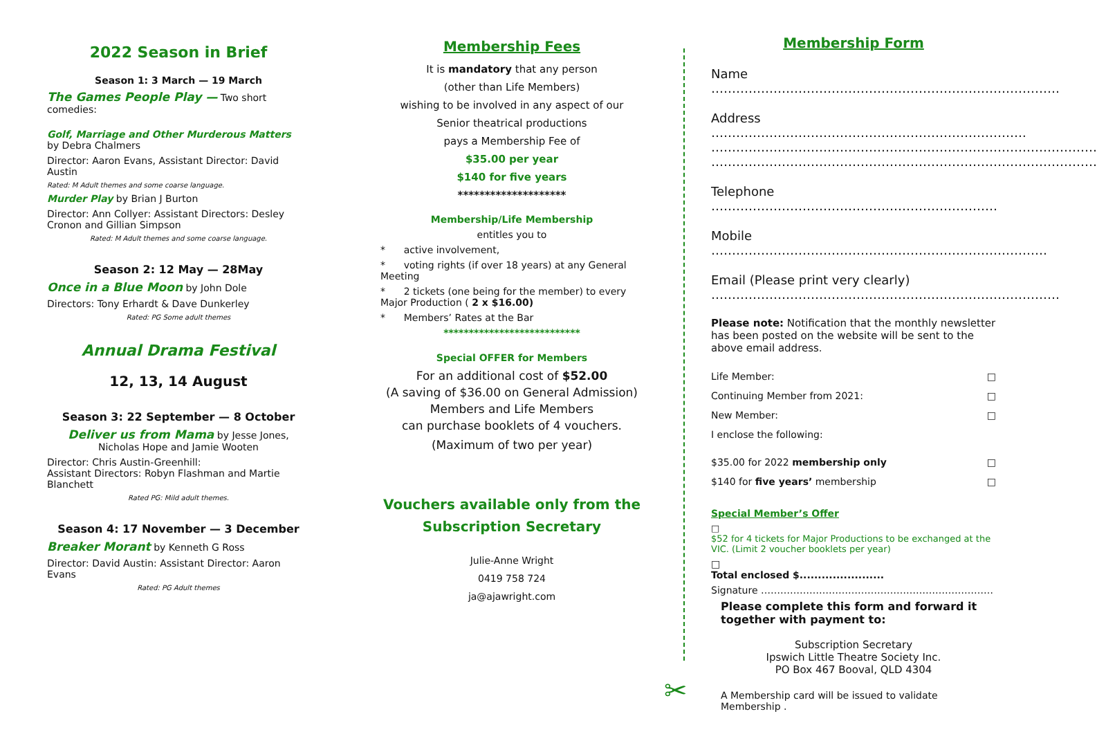2022 Season in Brief
Season 1: 3 March — 19 March
The Games People Play — Two short comedies:
Golf, Marriage and Other Murderous Matters
by Debra Chalmers
Director: Aaron Evans, Assistant Director: David Austin
Rated: M Adult themes and some coarse language.
Murder Play by Brian J Burton
Director: Ann Collyer: Assistant Directors: Desley Cronon and Gillian Simpson
Rated: M Adult themes and some coarse language.
Season 2: 12 May — 28May
Once in a Blue Moon by John Dole
Directors: Tony Erhardt & Dave Dunkerley
Rated: PG Some adult themes
Annual Drama Festival
12, 13, 14 August
Season 3: 22 September — 8 October
Deliver us from Mama by Jesse Jones, Nicholas Hope and Jamie Wooten
Director: Chris Austin-Greenhill:
Assistant Directors: Robyn Flashman and Martie Blanchett
Rated PG: Mild adult themes.
Season 4: 17 November — 3 December
Breaker Morant by Kenneth G Ross
Director: David Austin: Assistant Director: Aaron Evans
Rated: PG Adult themes
Membership Fees
It is mandatory that any person
(other than Life Members)
wishing to be involved in any aspect of our
Senior theatrical productions
pays a Membership Fee of
$35.00 per year
$140 for five years
********************
Membership/Life Membership
entitles you to
* active involvement,
* voting rights (if over 18 years) at any General Meeting
* 2 tickets (one being for the member) to every Major Production ( 2 x $16.00)
* Members’ Rates at the Bar
***************************
Special OFFER for Members
For an additional cost of $52.00
(A saving of $36.00 on General Admission)
Members and Life Members
can purchase booklets of 4 vouchers.
(Maximum of two per year)
Vouchers available only from the Subscription Secretary
Julie-Anne Wright
0419 758 724
ja@ajawright.com
Membership Form
Name …………………………………………………………………………
Address ………………………………………………………………….
…………………………………………………………………………………
…………………………………………………………………………………
Telephone ……………………………………………………………
Mobile ………………………………………………………………………
Email (Please print very clearly)
…………………………………………………………………………
Please note: Notification that the monthly newsletter has been posted on the website will be sent to the above email address.
Life Member: □
Continuing Member from 2021: □
New Member: □
I enclose the following:
$35.00 for 2022 membership only □
$140 for five years’ membership □
Special Member’s Offer
□
$52 for 4 tickets for Major Productions to be exchanged at the VIC. (Limit 2 voucher booklets per year)
□
Total enclosed $.......................
Signature ………………………………………………………………
Please complete this form and forward it together with payment to:
Subscription Secretary
Ipswich Little Theatre Society Inc.
PO Box 467 Booval, QLD 4304
A Membership card will be issued to validate Membership .
✂